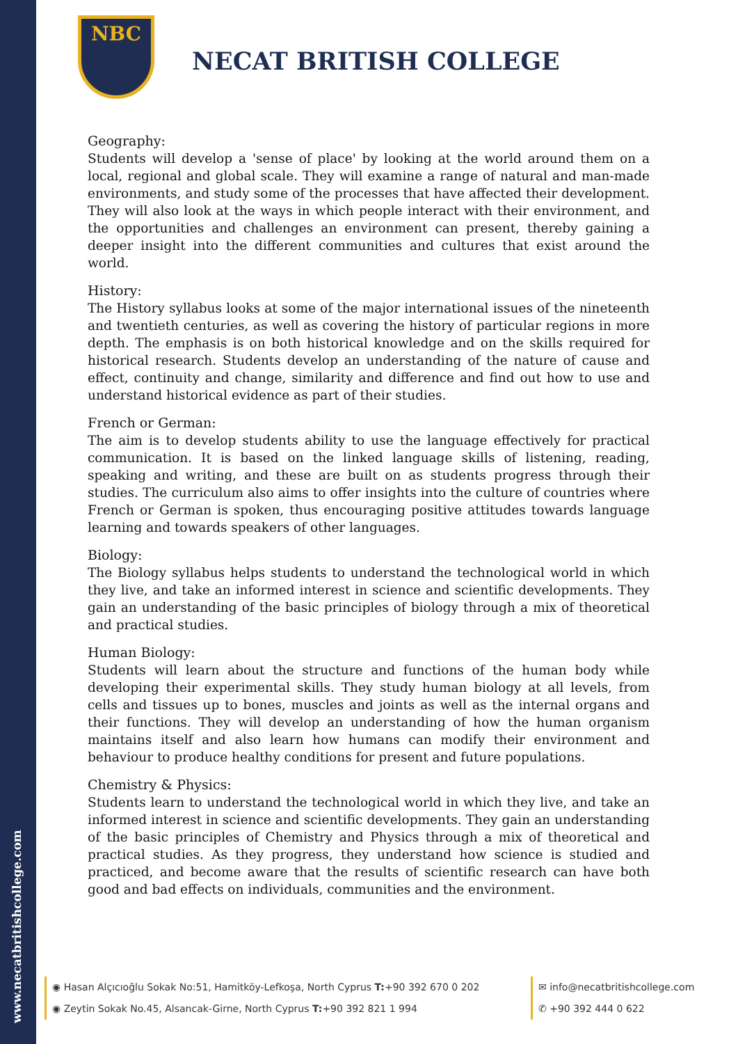www.necatbritishcollege.com
NBC
NECAT BRITISH COLLEGE
Geography:
Students will develop a 'sense of place' by looking at the world around them on a local, regional and global scale. They will examine a range of natural and man-made environments, and study some of the processes that have affected their development. They will also look at the ways in which people interact with their environment, and the opportunities and challenges an environment can present, thereby gaining a deeper insight into the different communities and cultures that exist around the world.
History:
The History syllabus looks at some of the major international issues of the nineteenth and twentieth centuries, as well as covering the history of particular regions in more depth. The emphasis is on both historical knowledge and on the skills required for historical research. Students develop an understanding of the nature of cause and effect, continuity and change, similarity and difference and find out how to use and understand historical evidence as part of their studies.
French or German:
The aim is to develop students ability to use the language effectively for practical communication. It is based on the linked language skills of listening, reading, speaking and writing, and these are built on as students progress through their studies. The curriculum also aims to offer insights into the culture of countries where French or German is spoken, thus encouraging positive attitudes towards language learning and towards speakers of other languages.
Biology:
The Biology syllabus helps students to understand the technological world in which they live, and take an informed interest in science and scientific developments. They gain an understanding of the basic principles of biology through a mix of theoretical and practical studies.
Human Biology:
Students will learn about the structure and functions of the human body while developing their experimental skills. They study human biology at all levels, from cells and tissues up to bones, muscles and joints as well as the internal organs and their functions. They will develop an understanding of how the human organism maintains itself and also learn how humans can modify their environment and behaviour to produce healthy conditions for present and future populations.
Chemistry & Physics:
Students learn to understand the technological world in which they live, and take an informed interest in science and scientific developments. They gain an understanding of the basic principles of Chemistry and Physics through a mix of theoretical and practical studies. As they progress, they understand how science is studied and practiced, and become aware that the results of scientific research can have both good and bad effects on individuals, communities and the environment.
◉ Hasan Alçıcıoğlu Sokak No:51, Hamitköy-Lefkoşa, North Cyprus T:+90 392 670 0 202
◉ Zeytin Sokak No.45, Alsancak-Girne, North Cyprus T:+90 392 821 1 994
✉ info@necatbritishcollege.com
✆ +90 392 444 0 622